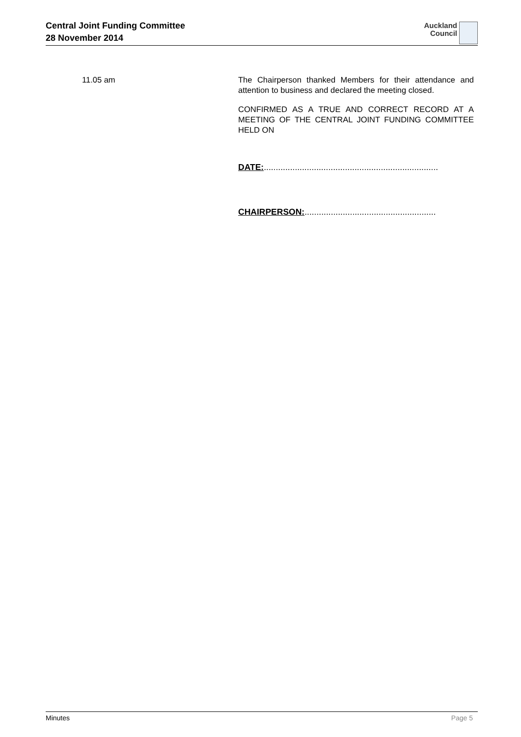Central Joint Funding Committee
28 November 2014
Auckland
Council
11.05 am The Chairperson thanked Members for their attendance and attention to business and declared the meeting closed.
CONFIRMED AS A TRUE AND CORRECT RECORD AT A MEETING OF THE CENTRAL JOINT FUNDING COMMITTEE HELD ON
DATE:.........................................................................
CHAIRPERSON:.......................................................
Minutes Page 5